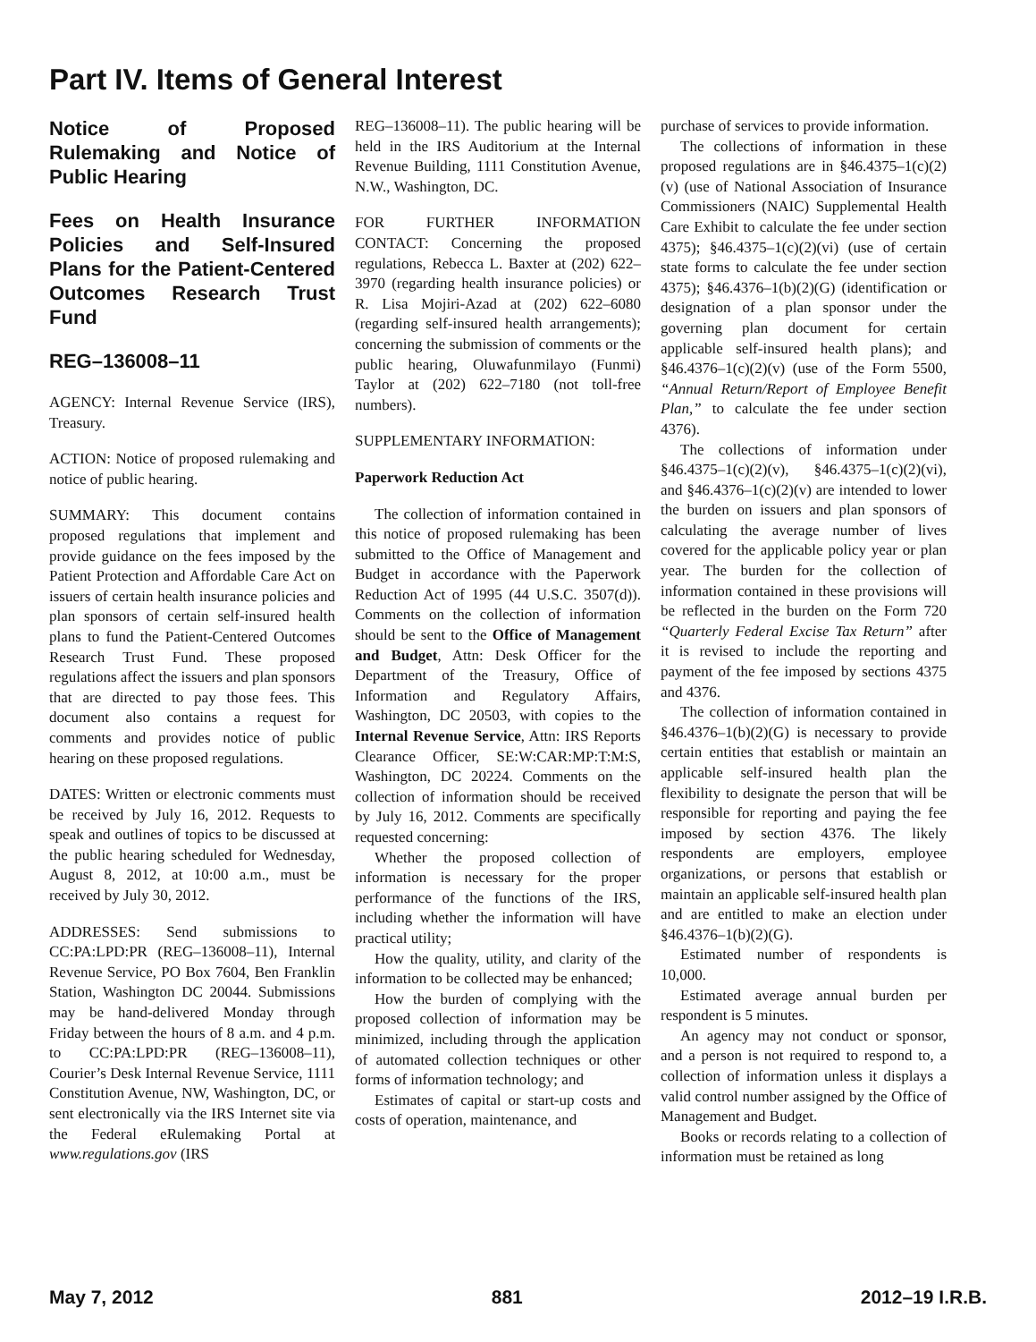Part IV. Items of General Interest
Notice of Proposed Rulemaking and Notice of Public Hearing
Fees on Health Insurance Policies and Self-Insured Plans for the Patient-Centered Outcomes Research Trust Fund
REG–136008–11
AGENCY: Internal Revenue Service (IRS), Treasury.
ACTION: Notice of proposed rulemaking and notice of public hearing.
SUMMARY: This document contains proposed regulations that implement and provide guidance on the fees imposed by the Patient Protection and Affordable Care Act on issuers of certain health insurance policies and plan sponsors of certain self-insured health plans to fund the Patient-Centered Outcomes Research Trust Fund. These proposed regulations affect the issuers and plan sponsors that are directed to pay those fees. This document also contains a request for comments and provides notice of public hearing on these proposed regulations.
DATES: Written or electronic comments must be received by July 16, 2012. Requests to speak and outlines of topics to be discussed at the public hearing scheduled for Wednesday, August 8, 2012, at 10:00 a.m., must be received by July 30, 2012.
ADDRESSES: Send submissions to CC:PA:LPD:PR (REG–136008–11), Internal Revenue Service, PO Box 7604, Ben Franklin Station, Washington DC 20044. Submissions may be hand-delivered Monday through Friday between the hours of 8 a.m. and 4 p.m. to CC:PA:LPD:PR (REG–136008–11), Courier’s Desk Internal Revenue Service, 1111 Constitution Avenue, NW, Washington, DC, or sent electronically via the IRS Internet site via the Federal eRulemaking Portal at www.regulations.gov (IRS
REG–136008–11). The public hearing will be held in the IRS Auditorium at the Internal Revenue Building, 1111 Constitution Avenue, N.W., Washington, DC.
FOR FURTHER INFORMATION CONTACT: Concerning the proposed regulations, Rebecca L. Baxter at (202) 622–3970 (regarding health insurance policies) or R. Lisa Mojiri-Azad at (202) 622–6080 (regarding self-insured health arrangements); concerning the submission of comments or the public hearing, Oluwafunmilayo (Funmi) Taylor at (202) 622–7180 (not toll-free numbers).
SUPPLEMENTARY INFORMATION:
Paperwork Reduction Act
The collection of information contained in this notice of proposed rulemaking has been submitted to the Office of Management and Budget in accordance with the Paperwork Reduction Act of 1995 (44 U.S.C. 3507(d)). Comments on the collection of information should be sent to the Office of Management and Budget, Attn: Desk Officer for the Department of the Treasury, Office of Information and Regulatory Affairs, Washington, DC 20503, with copies to the Internal Revenue Service, Attn: IRS Reports Clearance Officer, SE:W:CAR:MP:T:M:S, Washington, DC 20224. Comments on the collection of information should be received by July 16, 2012. Comments are specifically requested concerning:
Whether the proposed collection of information is necessary for the proper performance of the functions of the IRS, including whether the information will have practical utility;
How the quality, utility, and clarity of the information to be collected may be enhanced;
How the burden of complying with the proposed collection of information may be minimized, including through the application of automated collection techniques or other forms of information technology; and
Estimates of capital or start-up costs and costs of operation, maintenance, and
purchase of services to provide information.
The collections of information in these proposed regulations are in §46.4375–1(c)(2)(v) (use of National Association of Insurance Commissioners (NAIC) Supplemental Health Care Exhibit to calculate the fee under section 4375); §46.4375–1(c)(2)(vi) (use of certain state forms to calculate the fee under section 4375); §46.4376–1(b)(2)(G) (identification or designation of a plan sponsor under the governing plan document for certain applicable self-insured health plans); and §46.4376–1(c)(2)(v) (use of the Form 5500, “Annual Return/Report of Employee Benefit Plan,” to calculate the fee under section 4376).
The collections of information under §46.4375–1(c)(2)(v), §46.4375–1(c)(2)(vi), and §46.4376–1(c)(2)(v) are intended to lower the burden on issuers and plan sponsors of calculating the average number of lives covered for the applicable policy year or plan year. The burden for the collection of information contained in these provisions will be reflected in the burden on the Form 720 “Quarterly Federal Excise Tax Return” after it is revised to include the reporting and payment of the fee imposed by sections 4375 and 4376.
The collection of information contained in §46.4376–1(b)(2)(G) is necessary to provide certain entities that establish or maintain an applicable self-insured health plan the flexibility to designate the person that will be responsible for reporting and paying the fee imposed by section 4376. The likely respondents are employers, employee organizations, or persons that establish or maintain an applicable self-insured health plan and are entitled to make an election under §46.4376–1(b)(2)(G).
Estimated number of respondents is 10,000.
Estimated average annual burden per respondent is 5 minutes.
An agency may not conduct or sponsor, and a person is not required to respond to, a collection of information unless it displays a valid control number assigned by the Office of Management and Budget.
Books or records relating to a collection of information must be retained as long
May 7, 2012 881 2012–19 I.R.B.